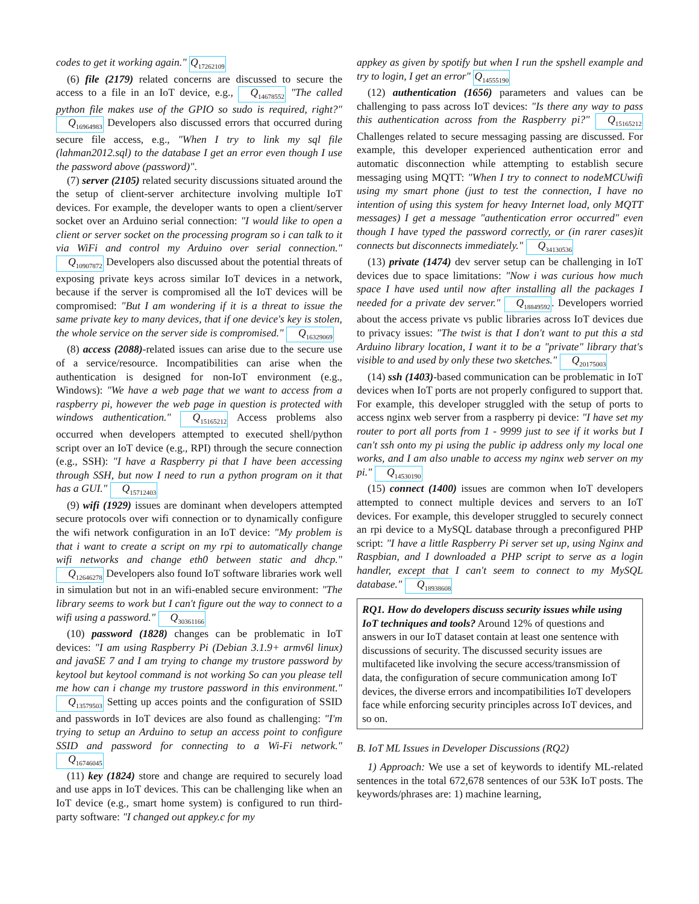codes to get it working again." Q<sub>17262109</sub>
(6) file (2179) related concerns are discussed to secure the access to a file in an IoT device, e.g., Q<sub>14678552</sub> "The called python file makes use of the GPIO so sudo is required, right?" Q<sub>16964983</sub> Developers also discussed errors that occurred during secure file access, e.g., "When I try to link my sql file (lahman2012.sql) to the database I get an error even though I use the password above (password)".
(7) server (2105) related security discussions situated around the the setup of client-server architecture involving multiple IoT devices. For example, the developer wants to open a client/server socket over an Arduino serial connection: "I would like to open a client or server socket on the processing program so i can talk to it via WiFi and control my Arduino over serial connection." Q<sub>10907872</sub> Developers also discussed about the potential threats of exposing private keys across similar IoT devices in a network, because if the server is compromised all the IoT devices will be compromised: "But I am wondering if it is a threat to issue the same private key to many devices, that if one device's key is stolen, the whole service on the server side is compromised." Q<sub>16329069</sub>
(8) access (2088)-related issues can arise due to the secure use of a service/resource. Incompatibilities can arise when the authentication is designed for non-IoT environment (e.g., Windows): "We have a web page that we want to access from a raspberry pi, however the web page in question is protected with windows authentication." Q<sub>15165212</sub> Access problems also occurred when developers attempted to executed shell/python script over an IoT device (e.g., RPI) through the secure connection (e.g., SSH): "I have a Raspberry pi that I have been accessing through SSH, but now I need to run a python program on it that has a GUI." Q<sub>15712403</sub>
(9) wifi (1929) issues are dominant when developers attempted secure protocols over wifi connection or to dynamically configure the wifi network configuration in an IoT device: "My problem is that i want to create a script on my rpi to automatically change wifi networks and change eth0 between static and dhcp." Q<sub>12646278</sub> Developers also found IoT software libraries work well in simulation but not in an wifi-enabled secure environment: "The library seems to work but I can't figure out the way to connect to a wifi using a password." Q<sub>30361166</sub>
(10) password (1828) changes can be problematic in IoT devices: "I am using Raspberry Pi (Debian 3.1.9+ armv6l linux) and javaSE 7 and I am trying to change my trustore password by keytool but keytool command is not working So can you please tell me how can i change my trustore password in this environment." Q<sub>13579503</sub> Setting up acces points and the configuration of SSID and passwords in IoT devices are also found as challenging: "I'm trying to setup an Arduino to setup an access point to configure SSID and password for connecting to a Wi-Fi network." Q<sub>16746045</sub>
(11) key (1824) store and change are required to securely load and use apps in IoT devices. This can be challenging like when an IoT device (e.g., smart home system) is configured to run third-party software: "I changed out appkey.c for my
appkey as given by spotify but when I run the spshell example and try to login, I get an error" Q<sub>14555190</sub>
(12) authentication (1656) parameters and values can be challenging to pass across IoT devices: "Is there any way to pass this authentication across from the Raspberry pi?" Q<sub>15165212</sub> Challenges related to secure messaging passing are discussed. For example, this developer experienced authentication error and automatic disconnection while attempting to establish secure messaging using MQTT: "When I try to connect to nodeMCUwifi using my smart phone (just to test the connection, I have no intention of using this system for heavy Internet load, only MQTT messages) I get a message "authentication error occurred" even though I have typed the password correctly, or (in rarer cases)it connects but disconnects immediately." Q<sub>34130536</sub>
(13) private (1474) dev server setup can be challenging in IoT devices due to space limitations: "Now i was curious how much space I have used until now after installing all the packages I needed for a private dev server." Q<sub>18849592</sub>. Developers worried about the access private vs public libraries across IoT devices due to privacy issues: "The twist is that I don't want to put this a std Arduino library location, I want it to be a "private" library that's visible to and used by only these two sketches." Q<sub>20175003</sub>
(14) ssh (1403)-based communication can be problematic in IoT devices when IoT ports are not properly configured to support that. For example, this developer struggled with the setup of ports to access nginx web server from a raspberry pi device: "I have set my router to port all ports from 1 - 9999 just to see if it works but I can't ssh onto my pi using the public ip address only my local one works, and I am also unable to access my nginx web server on my pi." Q<sub>14530190</sub>
(15) connect (1400) issues are common when IoT developers attempted to connect multiple devices and servers to an IoT devices. For example, this developer struggled to securely connect an rpi device to a MySQL database through a preconfigured PHP script: "I have a little Raspberry Pi server set up, using Nginx and Raspbian, and I downloaded a PHP script to serve as a login handler, except that I can't seem to connect to my MySQL database." Q<sub>18938608</sub>
RQ1. How do developers discuss security issues while using IoT techniques and tools? Around 12% of questions and answers in our IoT dataset contain at least one sentence with discussions of security. The discussed security issues are multifaceted like involving the secure access/transmission of data, the configuration of secure communication among IoT devices, the diverse errors and incompatibilities IoT developers face while enforcing security principles across IoT devices, and so on.
B. IoT ML Issues in Developer Discussions (RQ2)
1) Approach: We use a set of keywords to identify ML-related sentences in the total 672,678 sentences of our 53K IoT posts. The keywords/phrases are: 1) machine learning,